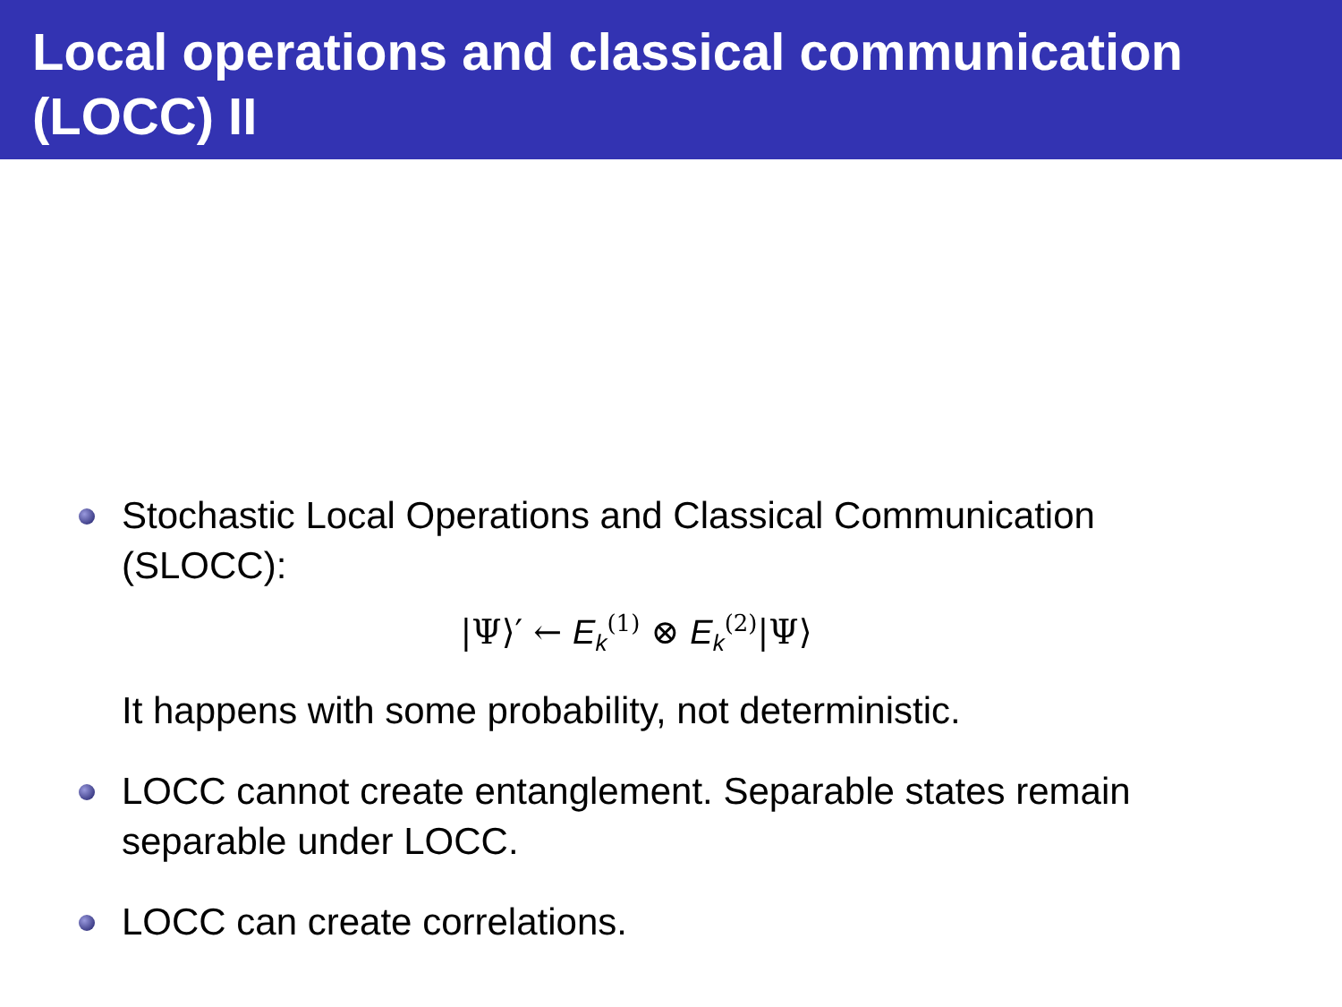Local operations and classical communication (LOCC) II
Stochastic Local Operations and Classical Communication (SLOCC):
|Ψ⟩′ ← E<sub>k</sub><sup>(1)</sup> ⊗ E<sub>k</sub><sup>(2)</sup>|Ψ⟩
It happens with some probability, not deterministic.
LOCC cannot create entanglement. Separable states remain separable under LOCC.
LOCC can create correlations.